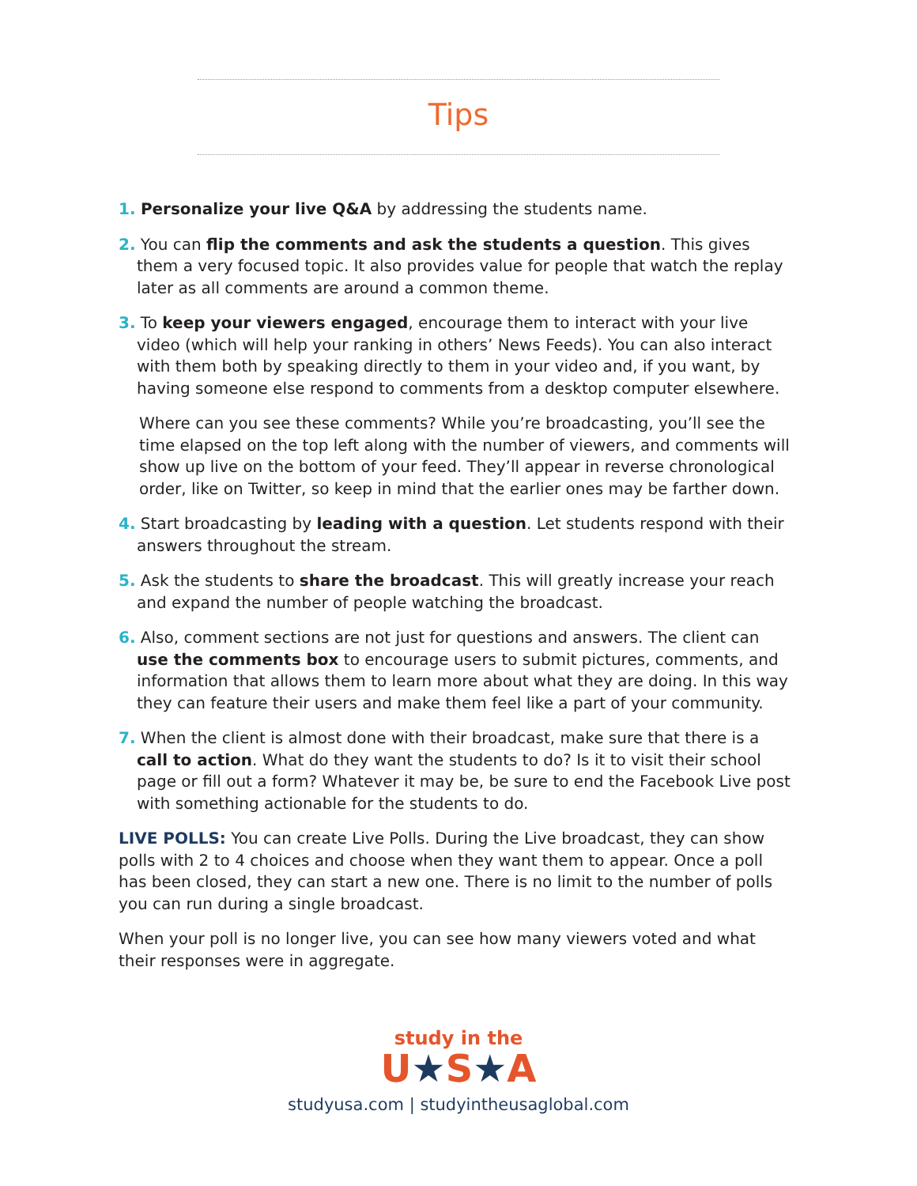Tips
1. Personalize your live Q&A by addressing the students name.
2. You can flip the comments and ask the students a question. This gives them a very focused topic. It also provides value for people that watch the replay later as all comments are around a common theme.
3. To keep your viewers engaged, encourage them to interact with your live video (which will help your ranking in others’ News Feeds). You can also interact with them both by speaking directly to them in your video and, if you want, by having someone else respond to comments from a desktop computer elsewhere.
Where can you see these comments? While you’re broadcasting, you’ll see the time elapsed on the top left along with the number of viewers, and comments will show up live on the bottom of your feed. They’ll appear in reverse chronological order, like on Twitter, so keep in mind that the earlier ones may be farther down.
4. Start broadcasting by leading with a question. Let students respond with their answers throughout the stream.
5. Ask the students to share the broadcast. This will greatly increase your reach and expand the number of people watching the broadcast.
6. Also, comment sections are not just for questions and answers. The client can use the comments box to encourage users to submit pictures, comments, and information that allows them to learn more about what they are doing. In this way they can feature their users and make them feel like a part of your community.
7. When the client is almost done with their broadcast, make sure that there is a call to action. What do they want the students to do? Is it to visit their school page or fill out a form? Whatever it may be, be sure to end the Facebook Live post with something actionable for the students to do.
LIVE POLLS: You can create Live Polls. During the Live broadcast, they can show polls with 2 to 4 choices and choose when they want them to appear. Once a poll has been closed, they can start a new one. There is no limit to the number of polls you can run during a single broadcast.
When your poll is no longer live, you can see how many viewers voted and what their responses were in aggregate.
study in the
U★S★A
studyusa.com | studyintheusaglobal.com